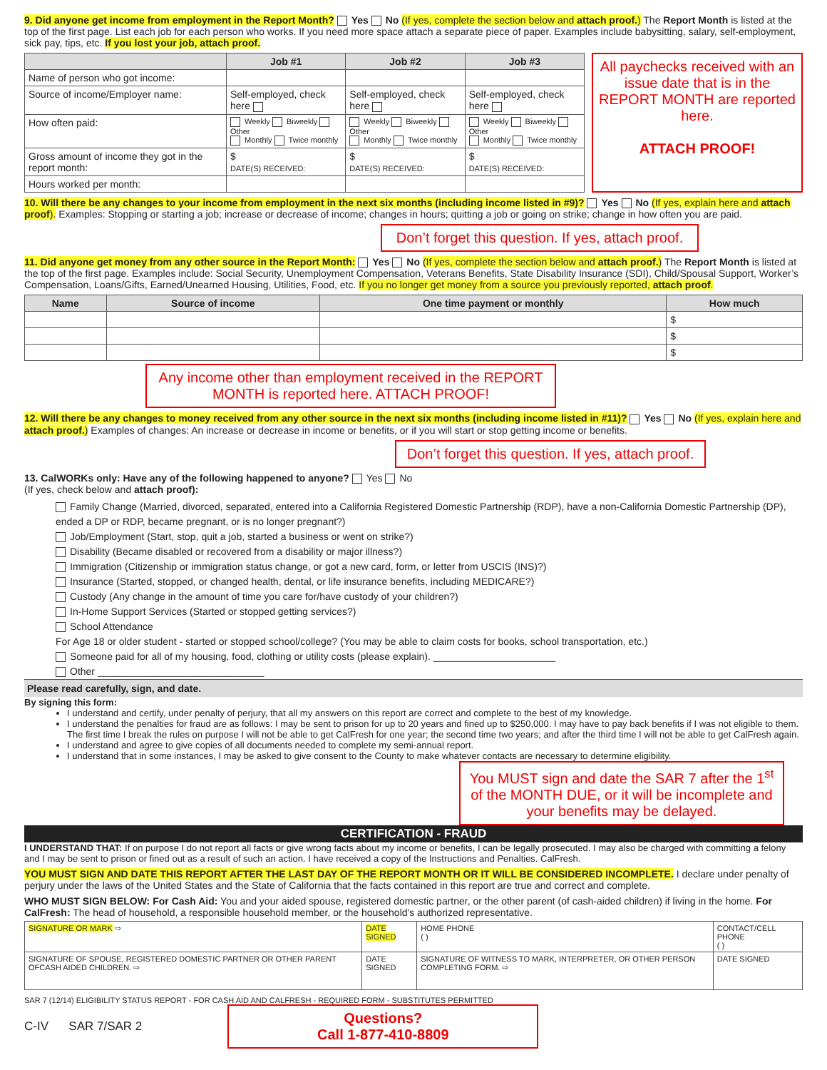9. Did anyone get income from employment in the Report Month? Yes No (If yes, complete the section below and attach proof.) The Report Month is listed at the top of the first page. List each job for each person who works. If you need more space attach a separate piece of paper. Examples include babysitting, salary, self-employment, sick pay, tips, etc. If you lost your job, attach proof.
| | Job #1 | Job #2 | Job #3 |
| --- | --- | --- | --- |
| Name of person who got income: | | | |
| Source of income/Employer name: | Self-employed, check here | Self-employed, check here | Self-employed, check here |
| How often paid: | Weekly Biweekly Other Monthly Twice monthly | Weekly Biweekly Other Monthly Twice monthly | Weekly Biweekly Other Monthly Twice monthly |
| Gross amount of income they got in the report month: | $ DATE(S) RECEIVED: | $ DATE(S) RECEIVED: | $ DATE(S) RECEIVED: |
| Hours worked per month: | | | |
All paychecks received with an issue date that is in the REPORT MONTH are reported here.
ATTACH PROOF!
10. Will there be any changes to your income from employment in the next six months (including income listed in #9)? Yes No (If yes, explain here and attach proof). Examples: Stopping or starting a job; increase or decrease of income; changes in hours; quitting a job or going on strike; change in how often you are paid.
Don’t forget this question. If yes, attach proof.
11. Did anyone get money from any other source in the Report Month: Yes No (If yes, complete the section below and attach proof.) The Report Month is listed at the top of the first page. Examples include: Social Security, Unemployment Compensation, Veterans Benefits, State Disability Insurance (SDI), Child/Spousal Support, Worker’s Compensation, Loans/Gifts, Earned/Unearned Housing, Utilities, Food, etc. If you no longer get money from a source you previously reported, attach proof.
| Name | Source of income | One time payment or monthly | How much |
| --- | --- | --- | --- |
| | | | $ |
| | | | $ |
| | | | $ |
Any income other than employment received in the REPORT MONTH is reported here. ATTACH PROOF!
12. Will there be any changes to money received from any other source in the next six months (including income listed in #11)? Yes No (If yes, explain here and attach proof.) Examples of changes: An increase or decrease in income or benefits, or if you will start or stop getting income or benefits.
Don’t forget this question. If yes, attach proof.
13. CalWORKs only: Have any of the following happened to anyone? Yes No
(If yes, check below and attach proof):
Family Change (Married, divorced, separated, entered into a California Registered Domestic Partnership (RDP), have a non-California Domestic Partnership (DP), ended a DP or RDP, became pregnant, or is no longer pregnant?)
Job/Employment (Start, stop, quit a job, started a business or went on strike?)
Disability (Became disabled or recovered from a disability or major illness?)
Immigration (Citizenship or immigration status change, or got a new card, form, or letter from USCIS (INS)?)
Insurance (Started, stopped, or changed health, dental, or life insurance benefits, including MEDICARE?)
Custody (Any change in the amount of time you care for/have custody of your children?)
In-Home Support Services (Started or stopped getting services?)
School Attendance
For Age 18 or older student - started or stopped school/college? (You may be able to claim costs for books, school transportation, etc.)
Someone paid for all of my housing, food, clothing or utility costs (please explain). ______________________
Other ______________________________
Please read carefully, sign, and date.
By signing this form:
I understand and certify, under penalty of perjury, that all my answers on this report are correct and complete to the best of my knowledge.
I understand the penalties for fraud are as follows: I may be sent to prison for up to 20 years and fined up to $250,000. I may have to pay back benefits if I was not eligible to them. The first time I break the rules on purpose I will not be able to get CalFresh for one year; the second time two years; and after the third time I will not be able to get CalFresh again.
I understand and agree to give copies of all documents needed to complete my semi-annual report.
I understand that in some instances, I may be asked to give consent to the County to make whatever contacts are necessary to determine eligibility.
You MUST sign and date the SAR 7 after the 1<sup>st</sup> of the MONTH DUE, or it will be incomplete and your benefits may be delayed.
CERTIFICATION - FRAUD
I UNDERSTAND THAT: If on purpose I do not report all facts or give wrong facts about my income or benefits, I can be legally prosecuted. I may also be charged with committing a felony and I may be sent to prison or fined out as a result of such an action. I have received a copy of the Instructions and Penalties. CalFresh.
YOU MUST SIGN AND DATE THIS REPORT AFTER THE LAST DAY OF THE REPORT MONTH OR IT WILL BE CONSIDERED INCOMPLETE. I declare under penalty of perjury under the laws of the United States and the State of California that the facts contained in this report are true and correct and complete.
WHO MUST SIGN BELOW: For Cash Aid: You and your aided spouse, registered domestic partner, or the other parent (of cash-aided children) if living in the home. For CalFresh: The head of household, a responsible household member, or the household's authorized representative.
| SIGNATURE OR MARK ⇨ | DATE SIGNED | HOME PHONE ( ) | CONTACT/CELL PHONE ( ) |
| SIGNATURE OF SPOUSE, REGISTERED DOMESTIC PARTNER OR OTHER PARENT OFCASH AIDED CHILDREN. ⇨ | DATE SIGNED | SIGNATURE OF WITNESS TO MARK, INTERPRETER, OR OTHER PERSON COMPLETING FORM. ⇨ | DATE SIGNED |
SAR 7 (12/14) ELIGIBILITY STATUS REPORT - FOR CASH AID AND CALFRESH - REQUIRED FORM - SUBSTITUTES PERMITTED
C-IV SAR 7/SAR 2
Questions?
Call 1-877-410-8809